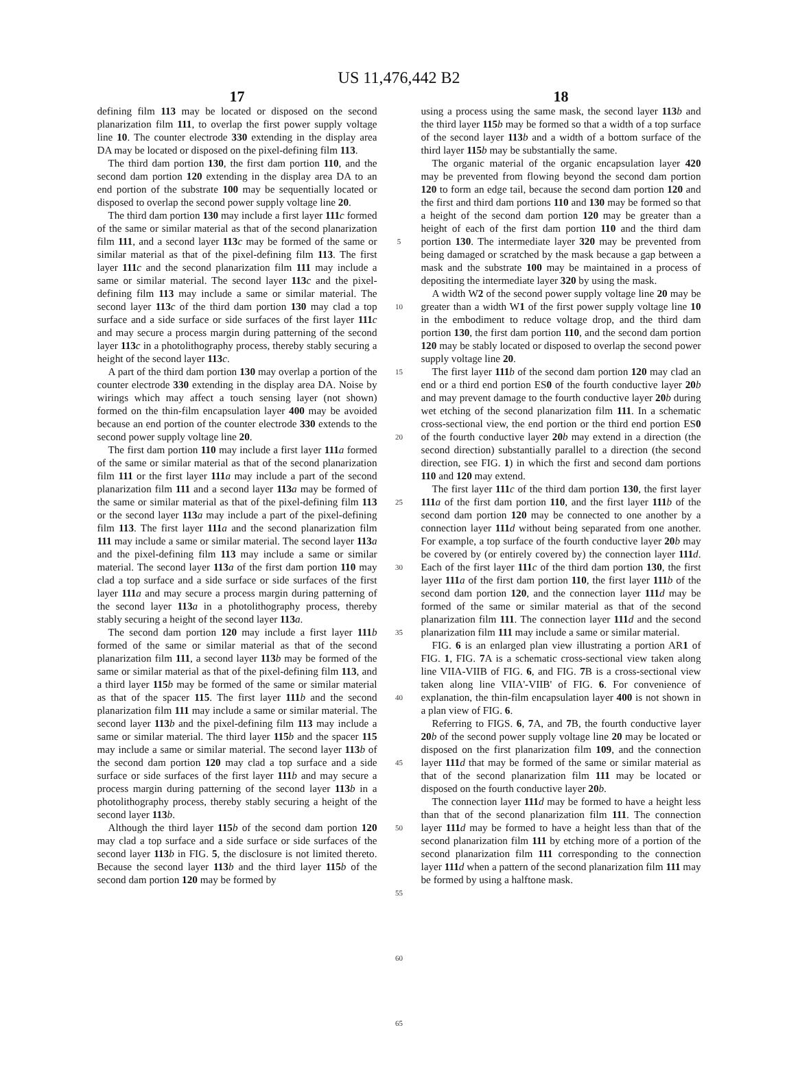US 11,476,442 B2
17
defining film 113 may be located or disposed on the second planarization film 111, to overlap the first power supply voltage line 10. The counter electrode 330 extending in the display area DA may be located or disposed on the pixel-defining film 113.
The third dam portion 130, the first dam portion 110, and the second dam portion 120 extending in the display area DA to an end portion of the substrate 100 may be sequentially located or disposed to overlap the second power supply voltage line 20.
The third dam portion 130 may include a first layer 111 c formed of the same or similar material as that of the second planarization film 111, and a second layer 113 c may be formed of the same or similar material as that of the pixel-defining film 113. The first layer 111 c and the second planarization film 111 may include a same or similar material. The second layer 113 c and the pixel-defining film 113 may include a same or similar material. The second layer 113 c of the third dam portion 130 may clad a top surface and a side surface or side surfaces of the first layer 111 c and may secure a process margin during patterning of the second layer 113 c in a photolithography process, thereby stably securing a height of the second layer 113 c.
A part of the third dam portion 130 may overlap a portion of the counter electrode 330 extending in the display area DA. Noise by wirings which may affect a touch sensing layer (not shown) formed on the thin-film encapsulation layer 400 may be avoided because an end portion of the counter electrode 330 extends to the second power supply voltage line 20.
The first dam portion 110 may include a first layer 111 a formed of the same or similar material as that of the second planarization film 111 or the first layer 111 a may include a part of the second planarization film 111 and a second layer 113 a may be formed of the same or similar material as that of the pixel-defining film 113 or the second layer 113 a may include a part of the pixel-defining film 113. The first layer 111 a and the second planarization film 111 may include a same or similar material. The second layer 113 a and the pixel-defining film 113 may include a same or similar material. The second layer 113 a of the first dam portion 110 may clad a top surface and a side surface or side surfaces of the first layer 111 a and may secure a process margin during patterning of the second layer 113 a in a photolithography process, thereby stably securing a height of the second layer 113 a.
The second dam portion 120 may include a first layer 111 b formed of the same or similar material as that of the second planarization film 111, a second layer 113 b may be formed of the same or similar material as that of the pixel-defining film 113, and a third layer 115 b may be formed of the same or similar material as that of the spacer 115. The first layer 111 b and the second planarization film 111 may include a same or similar material. The second layer 113 b and the pixel-defining film 113 may include a same or similar material. The third layer 115 b and the spacer 115 may include a same or similar material. The second layer 113 b of the second dam portion 120 may clad a top surface and a side surface or side surfaces of the first layer 111 b and may secure a process margin during patterning of the second layer 113 b in a photolithography process, thereby stably securing a height of the second layer 113 b.
Although the third layer 115 b of the second dam portion 120 may clad a top surface and a side surface or side surfaces of the second layer 113 b in FIG. 5, the disclosure is not limited thereto. Because the second layer 113 b and the third layer 115 b of the second dam portion 120 may be formed by
5
10
15
20
25
30
35
40
45
50
55
60
65
18
using a process using the same mask, the second layer 113 b and the third layer 115 b may be formed so that a width of a top surface of the second layer 113 b and a width of a bottom surface of the third layer 115 b may be substantially the same.
The organic material of the organic encapsulation layer 420 may be prevented from flowing beyond the second dam portion 120 to form an edge tail, because the second dam portion 120 and the first and third dam portions 110 and 130 may be formed so that a height of the second dam portion 120 may be greater than a height of each of the first dam portion 110 and the third dam portion 130. The intermediate layer 320 may be prevented from being damaged or scratched by the mask because a gap between a mask and the substrate 100 may be maintained in a process of depositing the intermediate layer 320 by using the mask.
A width W2 of the second power supply voltage line 20 may be greater than a width W1 of the first power supply voltage line 10 in the embodiment to reduce voltage drop, and the third dam portion 130, the first dam portion 110, and the second dam portion 120 may be stably located or disposed to overlap the second power supply voltage line 20.
The first layer 111 b of the second dam portion 120 may clad an end or a third end portion ES0 of the fourth conductive layer 20 b and may prevent damage to the fourth conductive layer 20 b during wet etching of the second planarization film 111. In a schematic cross-sectional view, the end portion or the third end portion ES0 of the fourth conductive layer 20 b may extend in a direction (the second direction) substantially parallel to a direction (the second direction, see FIG. 1) in which the first and second dam portions 110 and 120 may extend.
The first layer 111 c of the third dam portion 130, the first layer 111 a of the first dam portion 110, and the first layer 111 b of the second dam portion 120 may be connected to one another by a connection layer 111 d without being separated from one another. For example, a top surface of the fourth conductive layer 20 b may be covered by (or entirely covered by) the connection layer 111 d. Each of the first layer 111 c of the third dam portion 130, the first layer 111 a of the first dam portion 110, the first layer 111 b of the second dam portion 120, and the connection layer 111 d may be formed of the same or similar material as that of the second planarization film 111. The connection layer 111 d and the second planarization film 111 may include a same or similar material.
FIG. 6 is an enlarged plan view illustrating a portion AR1 of FIG. 1, FIG. 7 A is a schematic cross-sectional view taken along line VIIA-VIIB of FIG. 6, and FIG. 7 B is a cross-sectional view taken along line VIIA'-VIIB' of FIG. 6. For convenience of explanation, the thin-film encapsulation layer 400 is not shown in a plan view of FIG. 6.
Referring to FIGS. 6, 7 A, and 7 B, the fourth conductive layer 20 b of the second power supply voltage line 20 may be located or disposed on the first planarization film 109, and the connection layer 111 d that may be formed of the same or similar material as that of the second planarization film 111 may be located or disposed on the fourth conductive layer 20 b.
The connection layer 111 d may be formed to have a height less than that of the second planarization film 111. The connection layer 111 d may be formed to have a height less than that of the second planarization film 111 by etching more of a portion of the second planarization film 111 corresponding to the connection layer 111 d when a pattern of the second planarization film 111 may be formed by using a halftone mask.